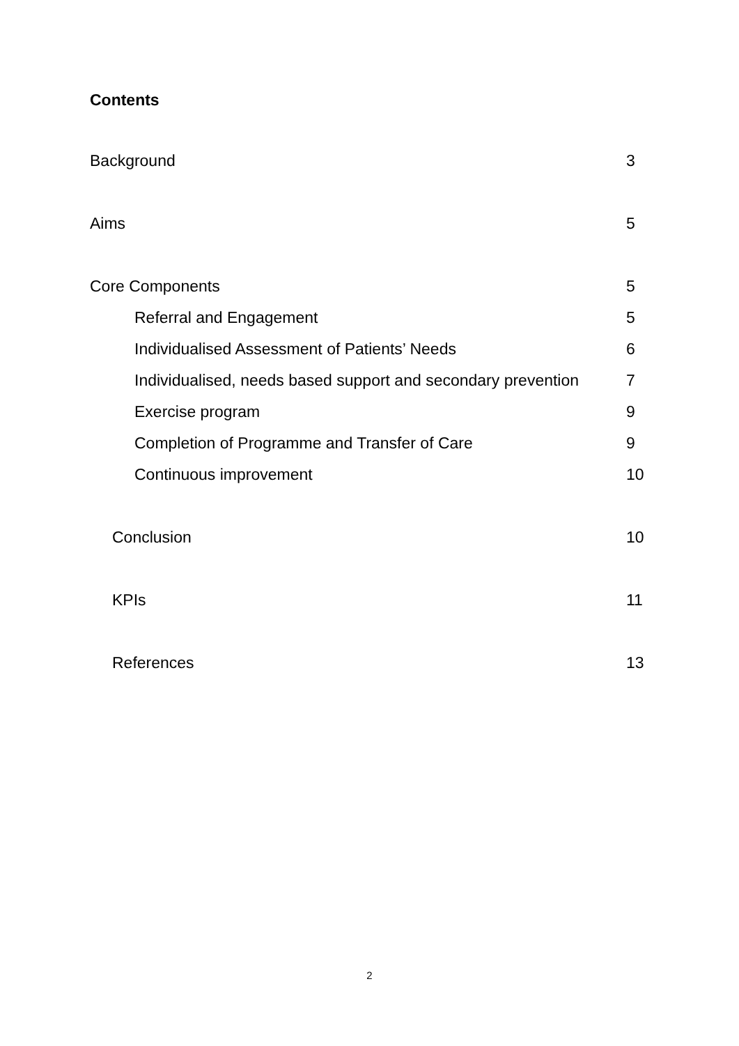Contents
Background 3
Aims 5
Core Components 5
Referral and Engagement 5
Individualised Assessment of Patients’ Needs 6
Individualised, needs based support and secondary prevention 7
Exercise program 9
Completion of Programme and Transfer of Care 9
Continuous improvement 10
Conclusion 10
KPIs 11
References 13
2